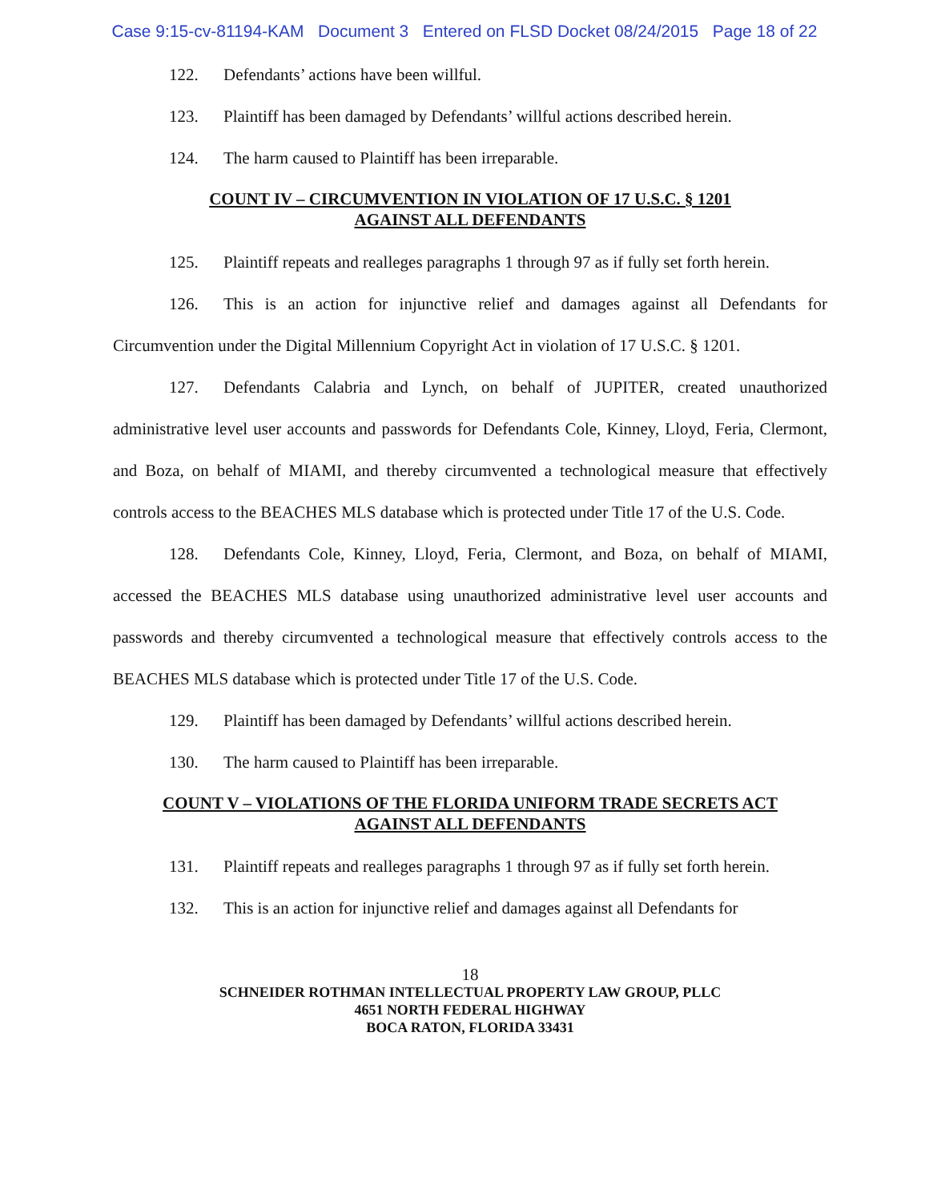Case 9:15-cv-81194-KAM Document 3 Entered on FLSD Docket 08/24/2015 Page 18 of 22
122. Defendants’ actions have been willful.
123. Plaintiff has been damaged by Defendants’ willful actions described herein.
124. The harm caused to Plaintiff has been irreparable.
COUNT IV – CIRCUMVENTION IN VIOLATION OF 17 U.S.C. § 1201
AGAINST ALL DEFENDANTS
125. Plaintiff repeats and realleges paragraphs 1 through 97 as if fully set forth herein.
126. This is an action for injunctive relief and damages against all Defendants for Circumvention under the Digital Millennium Copyright Act in violation of 17 U.S.C. § 1201.
127. Defendants Calabria and Lynch, on behalf of JUPITER, created unauthorized administrative level user accounts and passwords for Defendants Cole, Kinney, Lloyd, Feria, Clermont, and Boza, on behalf of MIAMI, and thereby circumvented a technological measure that effectively controls access to the BEACHES MLS database which is protected under Title 17 of the U.S. Code.
128. Defendants Cole, Kinney, Lloyd, Feria, Clermont, and Boza, on behalf of MIAMI, accessed the BEACHES MLS database using unauthorized administrative level user accounts and passwords and thereby circumvented a technological measure that effectively controls access to the BEACHES MLS database which is protected under Title 17 of the U.S. Code.
129. Plaintiff has been damaged by Defendants’ willful actions described herein.
130. The harm caused to Plaintiff has been irreparable.
COUNT V – VIOLATIONS OF THE FLORIDA UNIFORM TRADE SECRETS ACT
AGAINST ALL DEFENDANTS
131. Plaintiff repeats and realleges paragraphs 1 through 97 as if fully set forth herein.
132. This is an action for injunctive relief and damages against all Defendants for
18
SCHNEIDER ROTHMAN INTELLECTUAL PROPERTY LAW GROUP, PLLC
4651 NORTH FEDERAL HIGHWAY
BOCA RATON, FLORIDA 33431